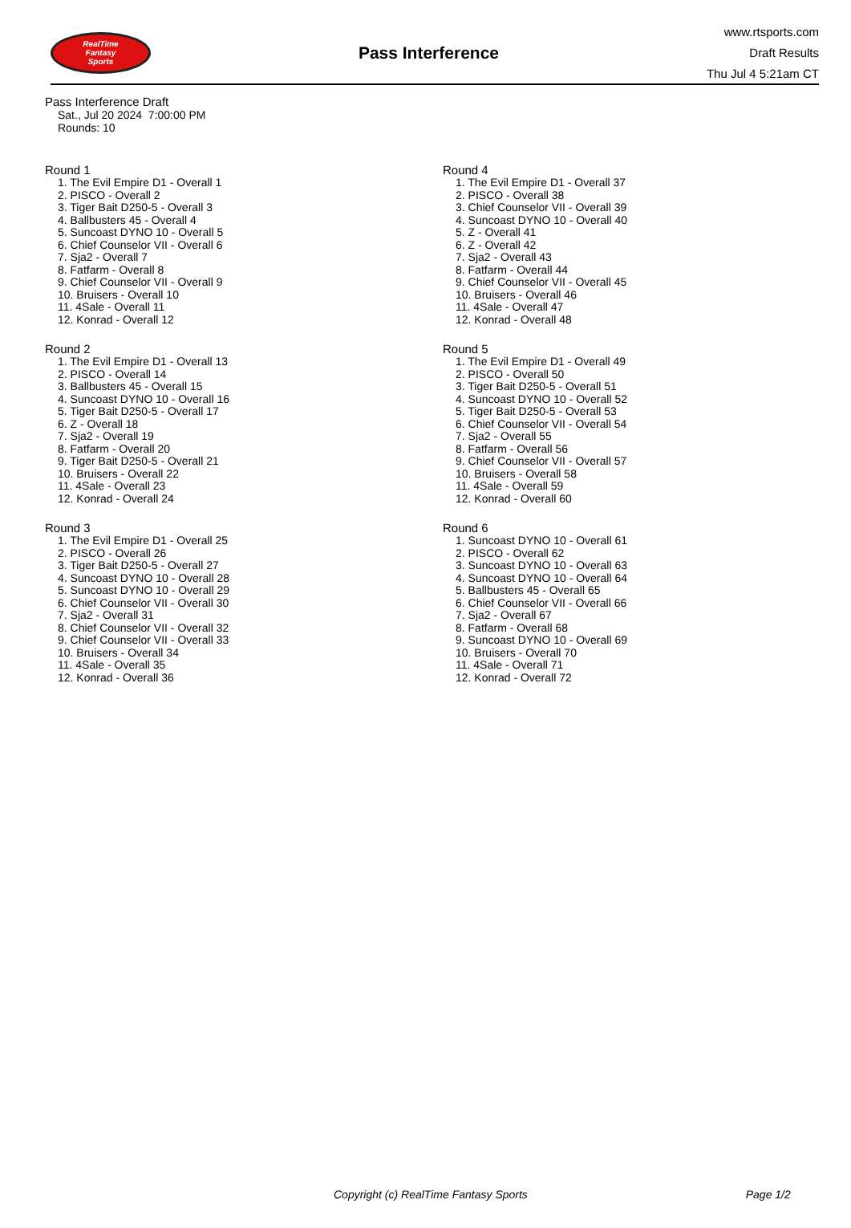RealTime
Fantasy
Sports
Pass Interference
www.rtsports.com
Draft Results
Thu Jul 4 5:21am CT
Pass Interference Draft
Sat., Jul 20 2024 7:00:00 PM
Rounds: 10
Round 1
1. The Evil Empire D1 - Overall 1
2. PISCO - Overall 2
3. Tiger Bait D250-5 - Overall 3
4. Ballbusters 45 - Overall 4
5. Suncoast DYNO 10 - Overall 5
6. Chief Counselor VII - Overall 6
7. Sja2 - Overall 7
8. Fatfarm - Overall 8
9. Chief Counselor VII - Overall 9
10. Bruisers - Overall 10
11. 4Sale - Overall 11
12. Konrad - Overall 12
Round 2
1. The Evil Empire D1 - Overall 13
2. PISCO - Overall 14
3. Ballbusters 45 - Overall 15
4. Suncoast DYNO 10 - Overall 16
5. Tiger Bait D250-5 - Overall 17
6. Z - Overall 18
7. Sja2 - Overall 19
8. Fatfarm - Overall 20
9. Tiger Bait D250-5 - Overall 21
10. Bruisers - Overall 22
11. 4Sale - Overall 23
12. Konrad - Overall 24
Round 3
1. The Evil Empire D1 - Overall 25
2. PISCO - Overall 26
3. Tiger Bait D250-5 - Overall 27
4. Suncoast DYNO 10 - Overall 28
5. Suncoast DYNO 10 - Overall 29
6. Chief Counselor VII - Overall 30
7. Sja2 - Overall 31
8. Chief Counselor VII - Overall 32
9. Chief Counselor VII - Overall 33
10. Bruisers - Overall 34
11. 4Sale - Overall 35
12. Konrad - Overall 36
Round 4
1. The Evil Empire D1 - Overall 37
2. PISCO - Overall 38
3. Chief Counselor VII - Overall 39
4. Suncoast DYNO 10 - Overall 40
5. Z - Overall 41
6. Z - Overall 42
7. Sja2 - Overall 43
8. Fatfarm - Overall 44
9. Chief Counselor VII - Overall 45
10. Bruisers - Overall 46
11. 4Sale - Overall 47
12. Konrad - Overall 48
Round 5
1. The Evil Empire D1 - Overall 49
2. PISCO - Overall 50
3. Tiger Bait D250-5 - Overall 51
4. Suncoast DYNO 10 - Overall 52
5. Tiger Bait D250-5 - Overall 53
6. Chief Counselor VII - Overall 54
7. Sja2 - Overall 55
8. Fatfarm - Overall 56
9. Chief Counselor VII - Overall 57
10. Bruisers - Overall 58
11. 4Sale - Overall 59
12. Konrad - Overall 60
Round 6
1. Suncoast DYNO 10 - Overall 61
2. PISCO - Overall 62
3. Suncoast DYNO 10 - Overall 63
4. Suncoast DYNO 10 - Overall 64
5. Ballbusters 45 - Overall 65
6. Chief Counselor VII - Overall 66
7. Sja2 - Overall 67
8. Fatfarm - Overall 68
9. Suncoast DYNO 10 - Overall 69
10. Bruisers - Overall 70
11. 4Sale - Overall 71
12. Konrad - Overall 72
Copyright (c) RealTime Fantasy Sports Page 1/2